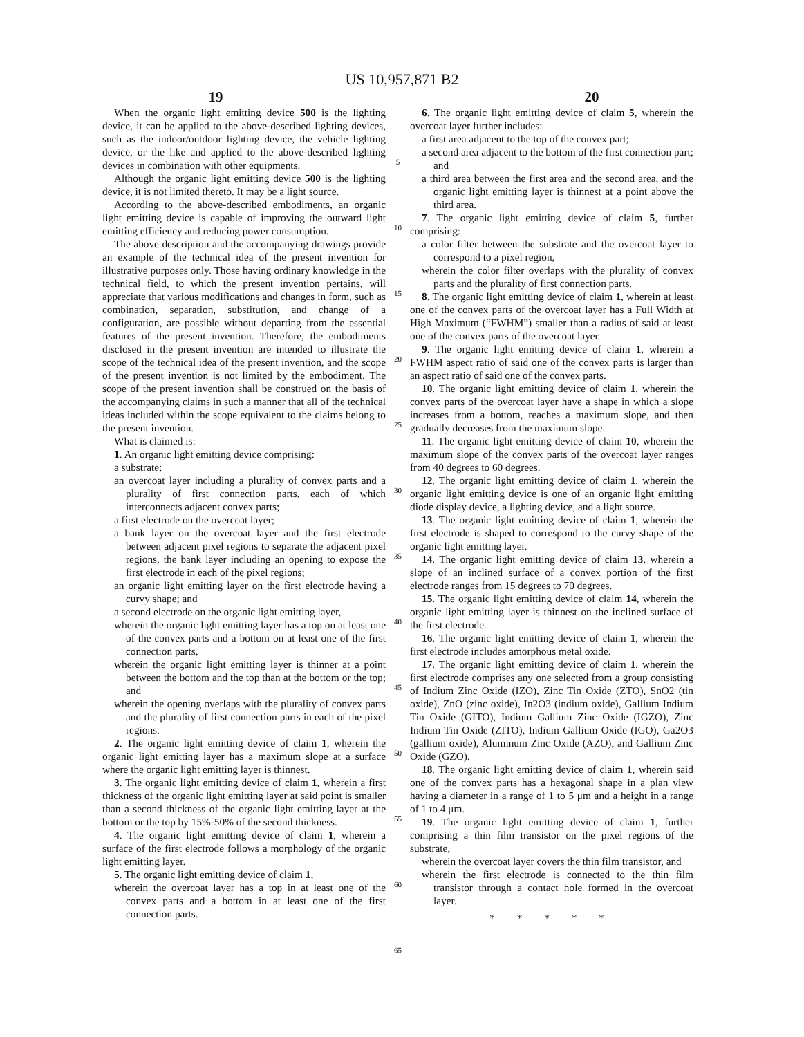US 10,957,871 B2
19 20
When the organic light emitting device 500 is the lighting device, it can be applied to the above-described lighting devices, such as the indoor/outdoor lighting device, the vehicle lighting device, or the like and applied to the above-described lighting devices in combination with other equipments.
Although the organic light emitting device 500 is the lighting device, it is not limited thereto. It may be a light source.
According to the above-described embodiments, an organic light emitting device is capable of improving the outward light emitting efficiency and reducing power consumption.
The above description and the accompanying drawings provide an example of the technical idea of the present invention for illustrative purposes only. Those having ordinary knowledge in the technical field, to which the present invention pertains, will appreciate that various modifications and changes in form, such as combination, separation, substitution, and change of a configuration, are possible without departing from the essential features of the present invention. Therefore, the embodiments disclosed in the present invention are intended to illustrate the scope of the technical idea of the present invention, and the scope of the present invention is not limited by the embodiment. The scope of the present invention shall be construed on the basis of the accompanying claims in such a manner that all of the technical ideas included within the scope equivalent to the claims belong to the present invention.
What is claimed is:
1. An organic light emitting device comprising:
a substrate;
an overcoat layer including a plurality of convex parts and a plurality of first connection parts, each of which interconnects adjacent convex parts;
a first electrode on the overcoat layer;
a bank layer on the overcoat layer and the first electrode between adjacent pixel regions to separate the adjacent pixel regions, the bank layer including an opening to expose the first electrode in each of the pixel regions;
an organic light emitting layer on the first electrode having a curvy shape; and
a second electrode on the organic light emitting layer,
wherein the organic light emitting layer has a top on at least one of the convex parts and a bottom on at least one of the first connection parts,
wherein the organic light emitting layer is thinner at a point between the bottom and the top than at the bottom or the top; and
wherein the opening overlaps with the plurality of convex parts and the plurality of first connection parts in each of the pixel regions.
2. The organic light emitting device of claim 1, wherein the organic light emitting layer has a maximum slope at a surface where the organic light emitting layer is thinnest.
3. The organic light emitting device of claim 1, wherein a first thickness of the organic light emitting layer at said point is smaller than a second thickness of the organic light emitting layer at the bottom or the top by 15%-50% of the second thickness.
4. The organic light emitting device of claim 1, wherein a surface of the first electrode follows a morphology of the organic light emitting layer.
5. The organic light emitting device of claim 1,
wherein the overcoat layer has a top in at least one of the convex parts and a bottom in at least one of the first connection parts.
5
10
15
20
25
30
35
40
45
50
55
60
65
6. The organic light emitting device of claim 5, wherein the overcoat layer further includes:
a first area adjacent to the top of the convex part;
a second area adjacent to the bottom of the first connection part; and
a third area between the first area and the second area, and the organic light emitting layer is thinnest at a point above the third area.
7. The organic light emitting device of claim 5, further comprising:
a color filter between the substrate and the overcoat layer to correspond to a pixel region,
wherein the color filter overlaps with the plurality of convex parts and the plurality of first connection parts.
8. The organic light emitting device of claim 1, wherein at least one of the convex parts of the overcoat layer has a Full Width at High Maximum (“FWHM”) smaller than a radius of said at least one of the convex parts of the overcoat layer.
9. The organic light emitting device of claim 1, wherein a FWHM aspect ratio of said one of the convex parts is larger than an aspect ratio of said one of the convex parts.
10. The organic light emitting device of claim 1, wherein the convex parts of the overcoat layer have a shape in which a slope increases from a bottom, reaches a maximum slope, and then gradually decreases from the maximum slope.
11. The organic light emitting device of claim 10, wherein the maximum slope of the convex parts of the overcoat layer ranges from 40 degrees to 60 degrees.
12. The organic light emitting device of claim 1, wherein the organic light emitting device is one of an organic light emitting diode display device, a lighting device, and a light source.
13. The organic light emitting device of claim 1, wherein the first electrode is shaped to correspond to the curvy shape of the organic light emitting layer.
14. The organic light emitting device of claim 13, wherein a slope of an inclined surface of a convex portion of the first electrode ranges from 15 degrees to 70 degrees.
15. The organic light emitting device of claim 14, wherein the organic light emitting layer is thinnest on the inclined surface of the first electrode.
16. The organic light emitting device of claim 1, wherein the first electrode includes amorphous metal oxide.
17. The organic light emitting device of claim 1, wherein the first electrode comprises any one selected from a group consisting of Indium Zinc Oxide (IZO), Zinc Tin Oxide (ZTO), SnO2 (tin oxide), ZnO (zinc oxide), In2O3 (indium oxide), Gallium Indium Tin Oxide (GITO), Indium Gallium Zinc Oxide (IGZO), Zinc Indium Tin Oxide (ZITO), Indium Gallium Oxide (IGO), Ga2O3 (gallium oxide), Aluminum Zinc Oxide (AZO), and Gallium Zinc Oxide (GZO).
18. The organic light emitting device of claim 1, wherein said one of the convex parts has a hexagonal shape in a plan view having a diameter in a range of 1 to 5 μm and a height in a range of 1 to 4 μm.
19. The organic light emitting device of claim 1, further comprising a thin film transistor on the pixel regions of the substrate,
wherein the overcoat layer covers the thin film transistor, and
wherein the first electrode is connected to the thin film transistor through a contact hole formed in the overcoat layer.
* * * * *